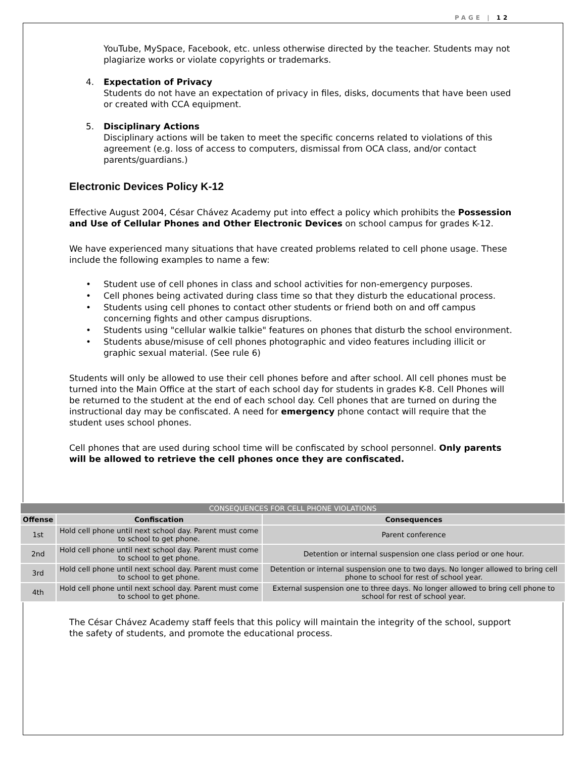PAGE | 12
YouTube, MySpace, Facebook, etc. unless otherwise directed by the teacher. Students may not plagiarize works or violate copyrights or trademarks.
4. Expectation of Privacy
Students do not have an expectation of privacy in files, disks, documents that have been used or created with CCA equipment.
5. Disciplinary Actions
Disciplinary actions will be taken to meet the specific concerns related to violations of this agreement (e.g. loss of access to computers, dismissal from OCA class, and/or contact parents/guardians.)
Electronic Devices Policy K-12
Effective August 2004, César Chávez Academy put into effect a policy which prohibits the Possession and Use of Cellular Phones and Other Electronic Devices on school campus for grades K-12.
We have experienced many situations that have created problems related to cell phone usage. These include the following examples to name a few:
• Student use of cell phones in class and school activities for non-emergency purposes.
• Cell phones being activated during class time so that they disturb the educational process.
• Students using cell phones to contact other students or friend both on and off campus concerning fights and other campus disruptions.
• Students using "cellular walkie talkie" features on phones that disturb the school environment.
• Students abuse/misuse of cell phones photographic and video features including illicit or graphic sexual material. (See rule 6)
Students will only be allowed to use their cell phones before and after school. All cell phones must be turned into the Main Office at the start of each school day for students in grades K-8. Cell Phones will be returned to the student at the end of each school day. Cell phones that are turned on during the instructional day may be confiscated. A need for emergency phone contact will require that the student uses school phones.
Cell phones that are used during school time will be confiscated by school personnel. Only parents will be allowed to retrieve the cell phones once they are confiscated.
| CONSEQUENCES FOR CELL PHONE VIOLATIONS | | |
| --- | --- | --- |
| Offense | Confiscation | Consequences |
| 1st | Hold cell phone until next school day. Parent must come to school to get phone. | Parent conference |
| 2nd | Hold cell phone until next school day. Parent must come to school to get phone. | Detention or internal suspension one class period or one hour. |
| 3rd | Hold cell phone until next school day. Parent must come to school to get phone. | Detention or internal suspension one to two days. No longer allowed to bring cell phone to school for rest of school year. |
| 4th | Hold cell phone until next school day. Parent must come to school to get phone. | External suspension one to three days. No longer allowed to bring cell phone to school for rest of school year. |
The César Chávez Academy staff feels that this policy will maintain the integrity of the school, support the safety of students, and promote the educational process.